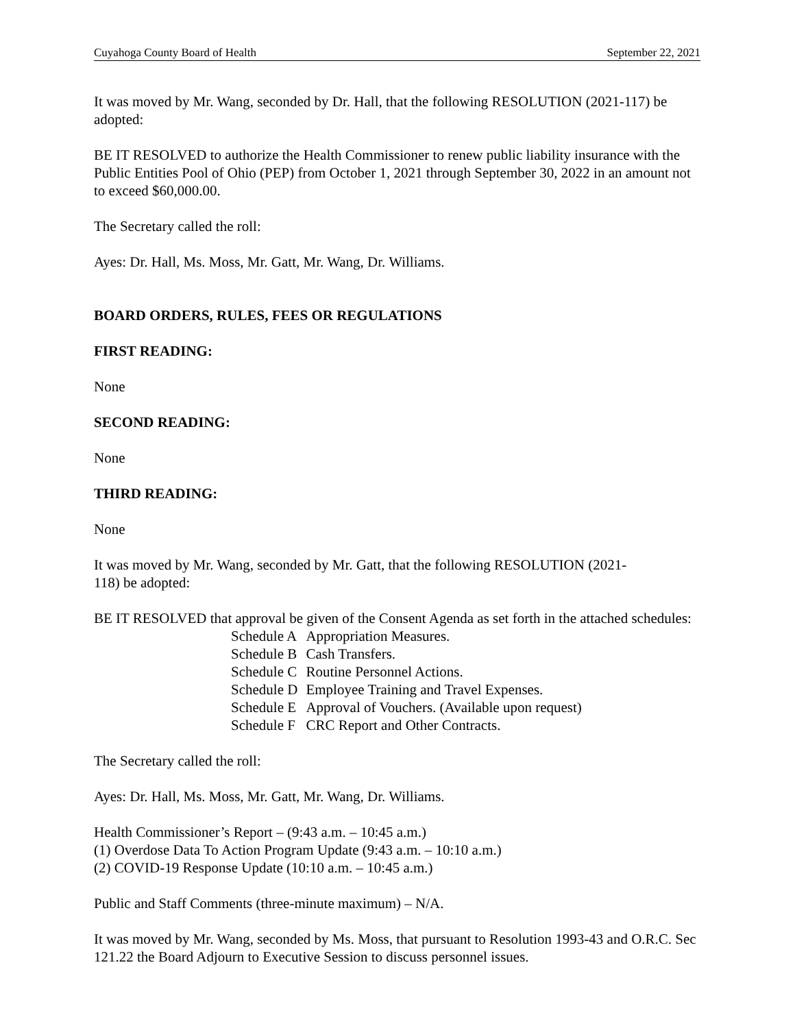Cuyahoga County Board of Health September 22, 2021
It was moved by Mr. Wang, seconded by Dr. Hall, that the following RESOLUTION (2021-117) be adopted:
BE IT RESOLVED to authorize the Health Commissioner to renew public liability insurance with the Public Entities Pool of Ohio (PEP) from October 1, 2021 through September 30, 2022 in an amount not to exceed $60,000.00.
The Secretary called the roll:
Ayes: Dr. Hall, Ms. Moss, Mr. Gatt, Mr. Wang, Dr. Williams.
BOARD ORDERS, RULES, FEES OR REGULATIONS
FIRST READING:
None
SECOND READING:
None
THIRD READING:
None
It was moved by Mr. Wang, seconded by Mr. Gatt, that the following RESOLUTION (2021-
118) be adopted:
BE IT RESOLVED that approval be given of the Consent Agenda as set forth in the attached schedules:
| Schedule A | Appropriation Measures. |
| Schedule B | Cash Transfers. |
| Schedule C | Routine Personnel Actions. |
| Schedule D | Employee Training and Travel Expenses. |
| Schedule E | Approval of Vouchers. (Available upon request) |
| Schedule F | CRC Report and Other Contracts. |
The Secretary called the roll:
Ayes: Dr. Hall, Ms. Moss, Mr. Gatt, Mr. Wang, Dr. Williams.
Health Commissioner’s Report – (9:43 a.m. – 10:45 a.m.)
(1) Overdose Data To Action Program Update (9:43 a.m. – 10:10 a.m.)
(2) COVID-19 Response Update (10:10 a.m. – 10:45 a.m.)
Public and Staff Comments (three-minute maximum) – N/A.
It was moved by Mr. Wang, seconded by Ms. Moss, that pursuant to Resolution 1993-43 and O.R.C. Sec 121.22 the Board Adjourn to Executive Session to discuss personnel issues.